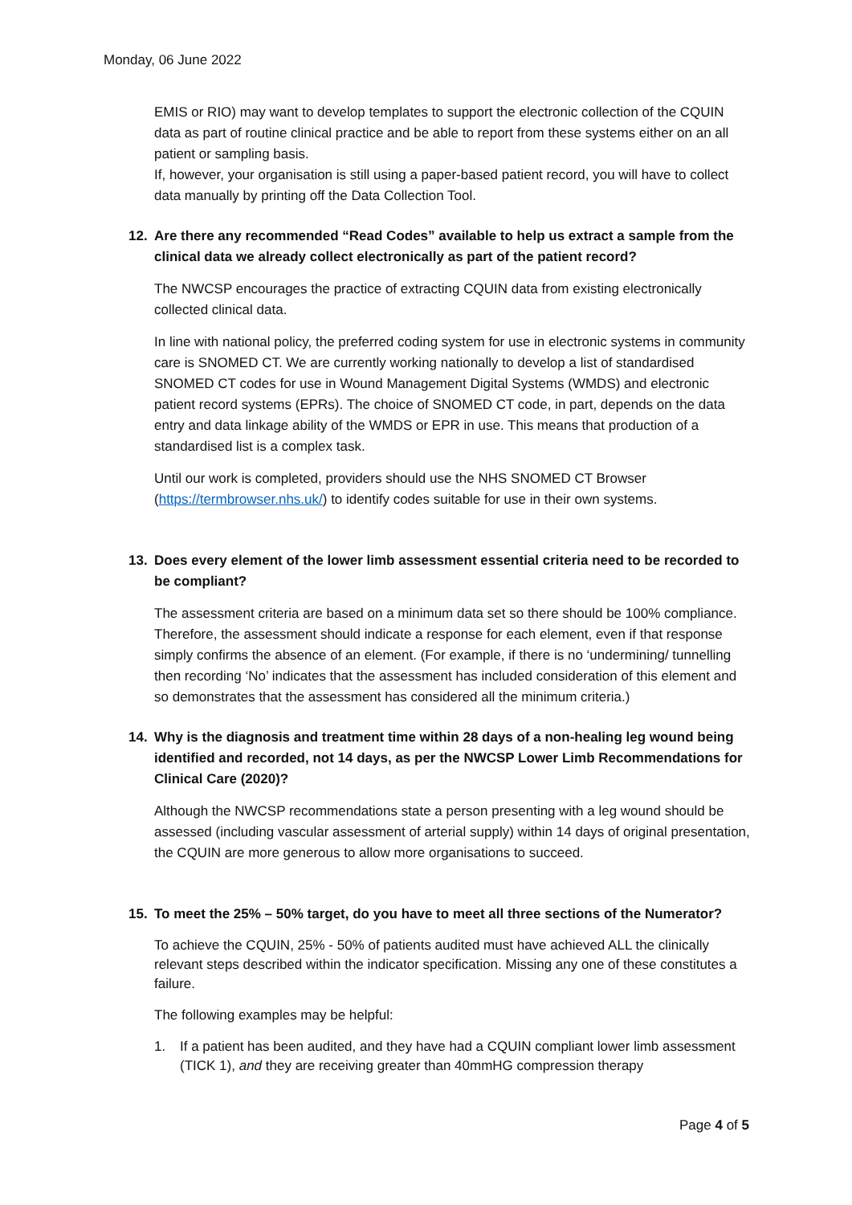Monday, 06 June 2022
EMIS or RIO) may want to develop templates to support the electronic collection of the CQUIN data as part of routine clinical practice and be able to report from these systems either on an all patient or sampling basis.
If, however, your organisation is still using a paper-based patient record, you will have to collect data manually by printing off the Data Collection Tool.
12. Are there any recommended “Read Codes” available to help us extract a sample from the clinical data we already collect electronically as part of the patient record?
The NWCSP encourages the practice of extracting CQUIN data from existing electronically collected clinical data.
In line with national policy, the preferred coding system for use in electronic systems in community care is SNOMED CT. We are currently working nationally to develop a list of standardised SNOMED CT codes for use in Wound Management Digital Systems (WMDS) and electronic patient record systems (EPRs). The choice of SNOMED CT code, in part, depends on the data entry and data linkage ability of the WMDS or EPR in use. This means that production of a standardised list is a complex task.
Until our work is completed, providers should use the NHS SNOMED CT Browser (https://termbrowser.nhs.uk/) to identify codes suitable for use in their own systems.
13. Does every element of the lower limb assessment essential criteria need to be recorded to be compliant?
The assessment criteria are based on a minimum data set so there should be 100% compliance. Therefore, the assessment should indicate a response for each element, even if that response simply confirms the absence of an element. (For example, if there is no ‘undermining/ tunnelling then recording ‘No’ indicates that the assessment has included consideration of this element and so demonstrates that the assessment has considered all the minimum criteria.)
14. Why is the diagnosis and treatment time within 28 days of a non-healing leg wound being identified and recorded, not 14 days, as per the NWCSP Lower Limb Recommendations for Clinical Care (2020)?
Although the NWCSP recommendations state a person presenting with a leg wound should be assessed (including vascular assessment of arterial supply) within 14 days of original presentation, the CQUIN are more generous to allow more organisations to succeed.
15. To meet the 25% – 50% target, do you have to meet all three sections of the Numerator?
To achieve the CQUIN, 25% - 50% of patients audited must have achieved ALL the clinically relevant steps described within the indicator specification. Missing any one of these constitutes a failure.
The following examples may be helpful:
1. If a patient has been audited, and they have had a CQUIN compliant lower limb assessment (TICK 1), and they are receiving greater than 40mmHG compression therapy
Page 4 of 5